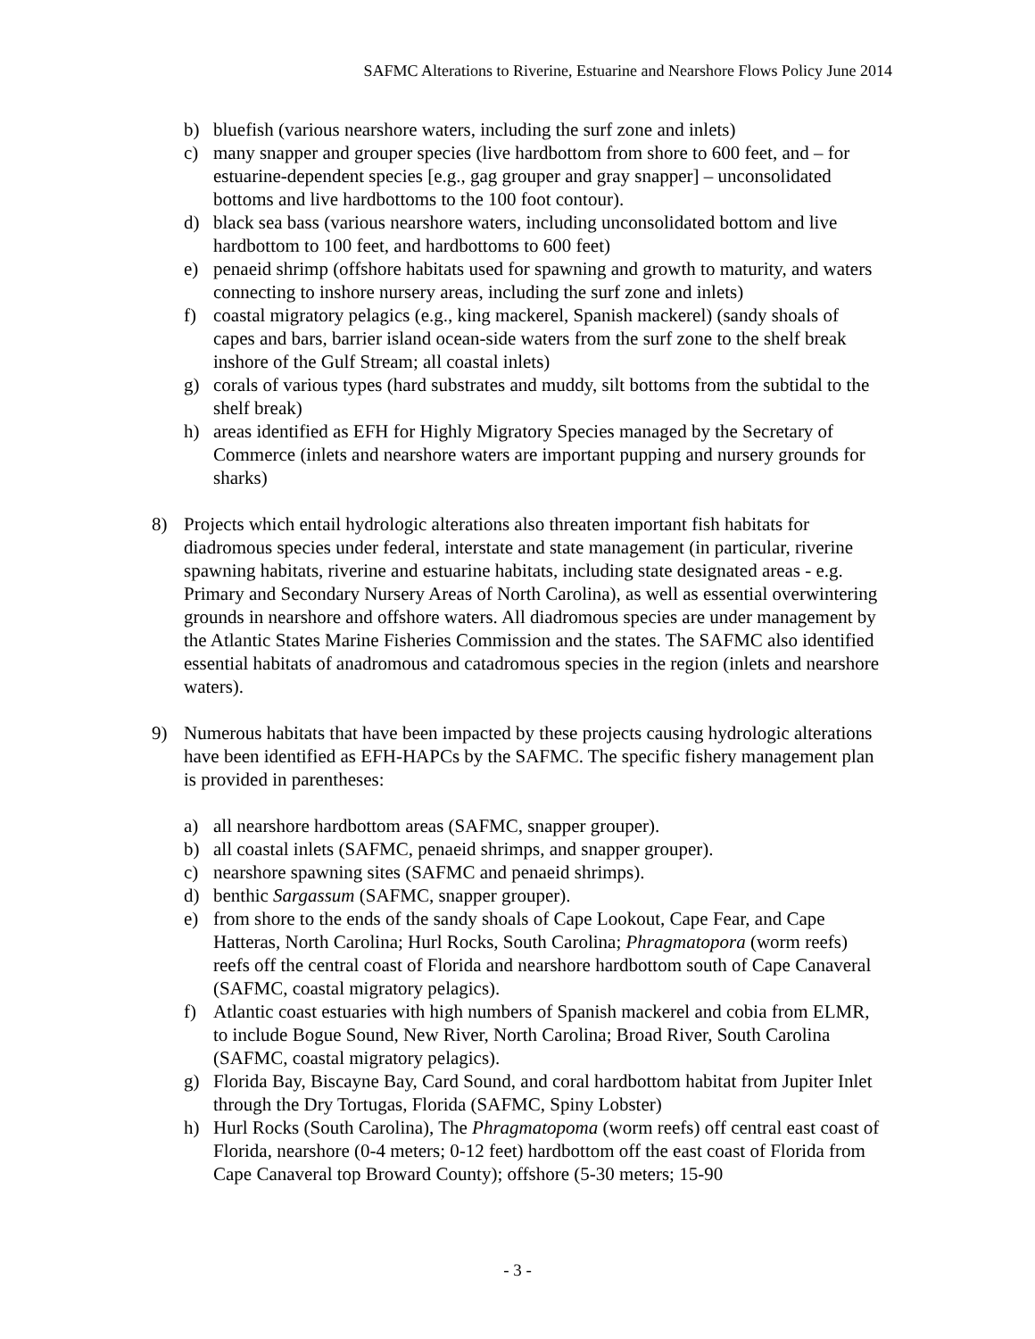SAFMC Alterations to Riverine, Estuarine and Nearshore Flows Policy June 2014
b) bluefish (various nearshore waters, including the surf zone and inlets)
c) many snapper and grouper species (live hardbottom from shore to 600 feet, and – for estuarine-dependent species [e.g., gag grouper and gray snapper] – unconsolidated bottoms and live hardbottoms to the 100 foot contour).
d) black sea bass (various nearshore waters, including unconsolidated bottom and live hardbottom to 100 feet, and hardbottoms to 600 feet)
e) penaeid shrimp (offshore habitats used for spawning and growth to maturity, and waters connecting to inshore nursery areas, including the surf zone and inlets)
f) coastal migratory pelagics (e.g., king mackerel, Spanish mackerel) (sandy shoals of capes and bars, barrier island ocean-side waters from the surf zone to the shelf break inshore of the Gulf Stream; all coastal inlets)
g) corals of various types (hard substrates and muddy, silt bottoms from the subtidal to the shelf break)
h) areas identified as EFH for Highly Migratory Species managed by the Secretary of Commerce (inlets and nearshore waters are important pupping and nursery grounds for sharks)
8) Projects which entail hydrologic alterations also threaten important fish habitats for diadromous species under federal, interstate and state management (in particular, riverine spawning habitats, riverine and estuarine habitats, including state designated areas - e.g. Primary and Secondary Nursery Areas of North Carolina), as well as essential overwintering grounds in nearshore and offshore waters. All diadromous species are under management by the Atlantic States Marine Fisheries Commission and the states. The SAFMC also identified essential habitats of anadromous and catadromous species in the region (inlets and nearshore waters).
9) Numerous habitats that have been impacted by these projects causing hydrologic alterations have been identified as EFH-HAPCs by the SAFMC. The specific fishery management plan is provided in parentheses:
a) all nearshore hardbottom areas (SAFMC, snapper grouper).
b) all coastal inlets (SAFMC, penaeid shrimps, and snapper grouper).
c) nearshore spawning sites (SAFMC and penaeid shrimps).
d) benthic Sargassum (SAFMC, snapper grouper).
e) from shore to the ends of the sandy shoals of Cape Lookout, Cape Fear, and Cape Hatteras, North Carolina; Hurl Rocks, South Carolina; Phragmatopora (worm reefs) reefs off the central coast of Florida and nearshore hardbottom south of Cape Canaveral (SAFMC, coastal migratory pelagics).
f) Atlantic coast estuaries with high numbers of Spanish mackerel and cobia from ELMR, to include Bogue Sound, New River, North Carolina; Broad River, South Carolina (SAFMC, coastal migratory pelagics).
g) Florida Bay, Biscayne Bay, Card Sound, and coral hardbottom habitat from Jupiter Inlet through the Dry Tortugas, Florida (SAFMC, Spiny Lobster)
h) Hurl Rocks (South Carolina), The Phragmatopoma (worm reefs) off central east coast of Florida, nearshore (0-4 meters; 0-12 feet) hardbottom off the east coast of Florida from Cape Canaveral top Broward County); offshore (5-30 meters; 15-90
- 3 -